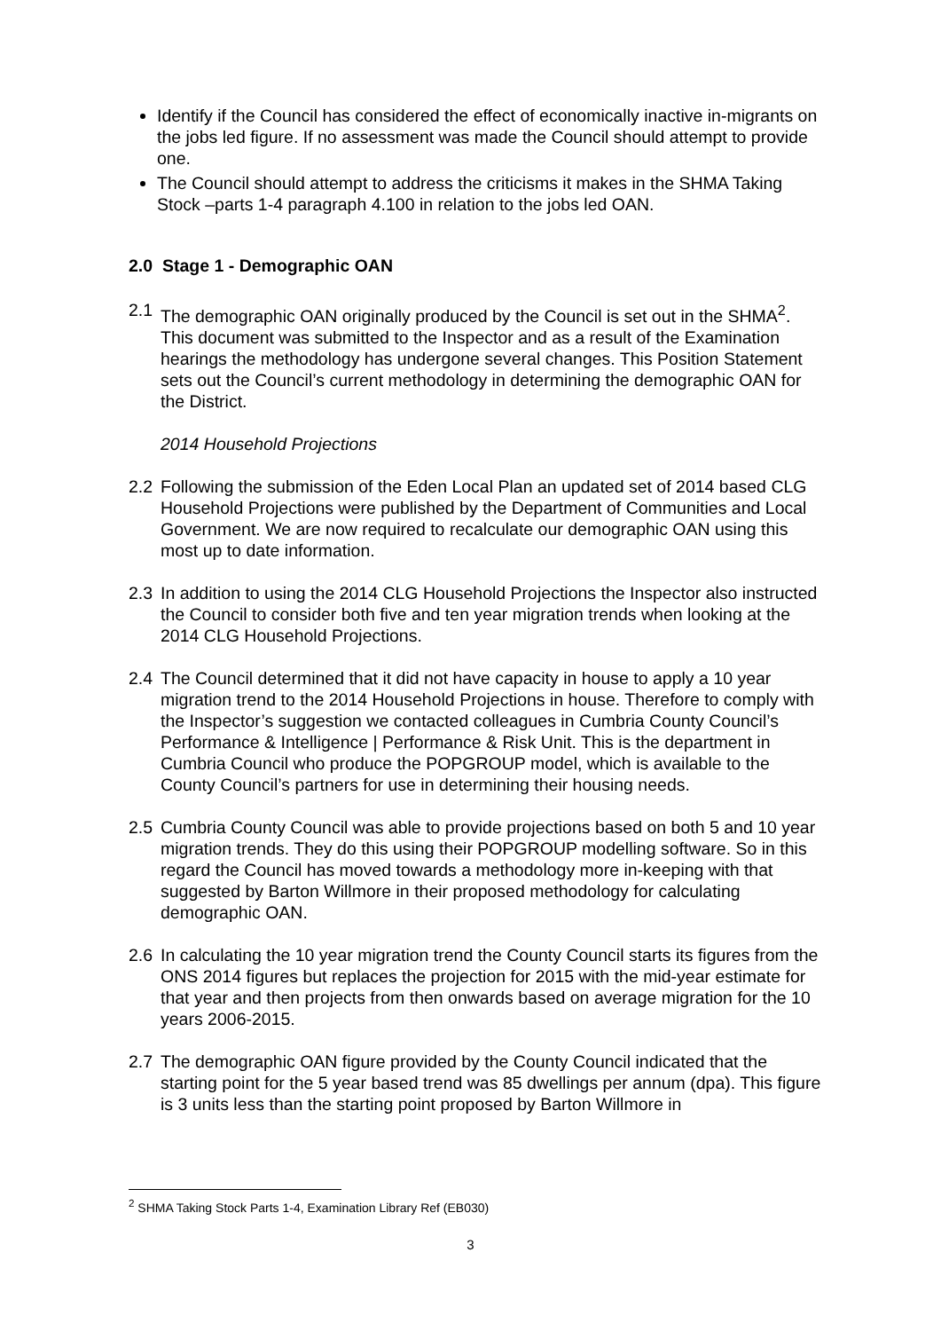Identify if the Council has considered the effect of economically inactive in-migrants on the jobs led figure. If no assessment was made the Council should attempt to provide one.
The Council should attempt to address the criticisms it makes in the SHMA Taking Stock –parts 1-4 paragraph 4.100 in relation to the jobs led OAN.
2.0 Stage 1 - Demographic OAN
2.1 The demographic OAN originally produced by the Council is set out in the SHMA<sup>2</sup>. This document was submitted to the Inspector and as a result of the Examination hearings the methodology has undergone several changes. This Position Statement sets out the Council’s current methodology in determining the demographic OAN for the District.
2014 Household Projections
2.2 Following the submission of the Eden Local Plan an updated set of 2014 based CLG Household Projections were published by the Department of Communities and Local Government. We are now required to recalculate our demographic OAN using this most up to date information.
2.3 In addition to using the 2014 CLG Household Projections the Inspector also instructed the Council to consider both five and ten year migration trends when looking at the 2014 CLG Household Projections.
2.4 The Council determined that it did not have capacity in house to apply a 10 year migration trend to the 2014 Household Projections in house. Therefore to comply with the Inspector’s suggestion we contacted colleagues in Cumbria County Council’s Performance & Intelligence | Performance & Risk Unit. This is the department in Cumbria Council who produce the POPGROUP model, which is available to the County Council’s partners for use in determining their housing needs.
2.5 Cumbria County Council was able to provide projections based on both 5 and 10 year migration trends. They do this using their POPGROUP modelling software. So in this regard the Council has moved towards a methodology more in-keeping with that suggested by Barton Willmore in their proposed methodology for calculating demographic OAN.
2.6 In calculating the 10 year migration trend the County Council starts its figures from the ONS 2014 figures but replaces the projection for 2015 with the mid-year estimate for that year and then projects from then onwards based on average migration for the 10 years 2006-2015.
2.7 The demographic OAN figure provided by the County Council indicated that the starting point for the 5 year based trend was 85 dwellings per annum (dpa). This figure is 3 units less than the starting point proposed by Barton Willmore in
<sup>2</sup> SHMA Taking Stock Parts 1-4, Examination Library Ref (EB030)
3